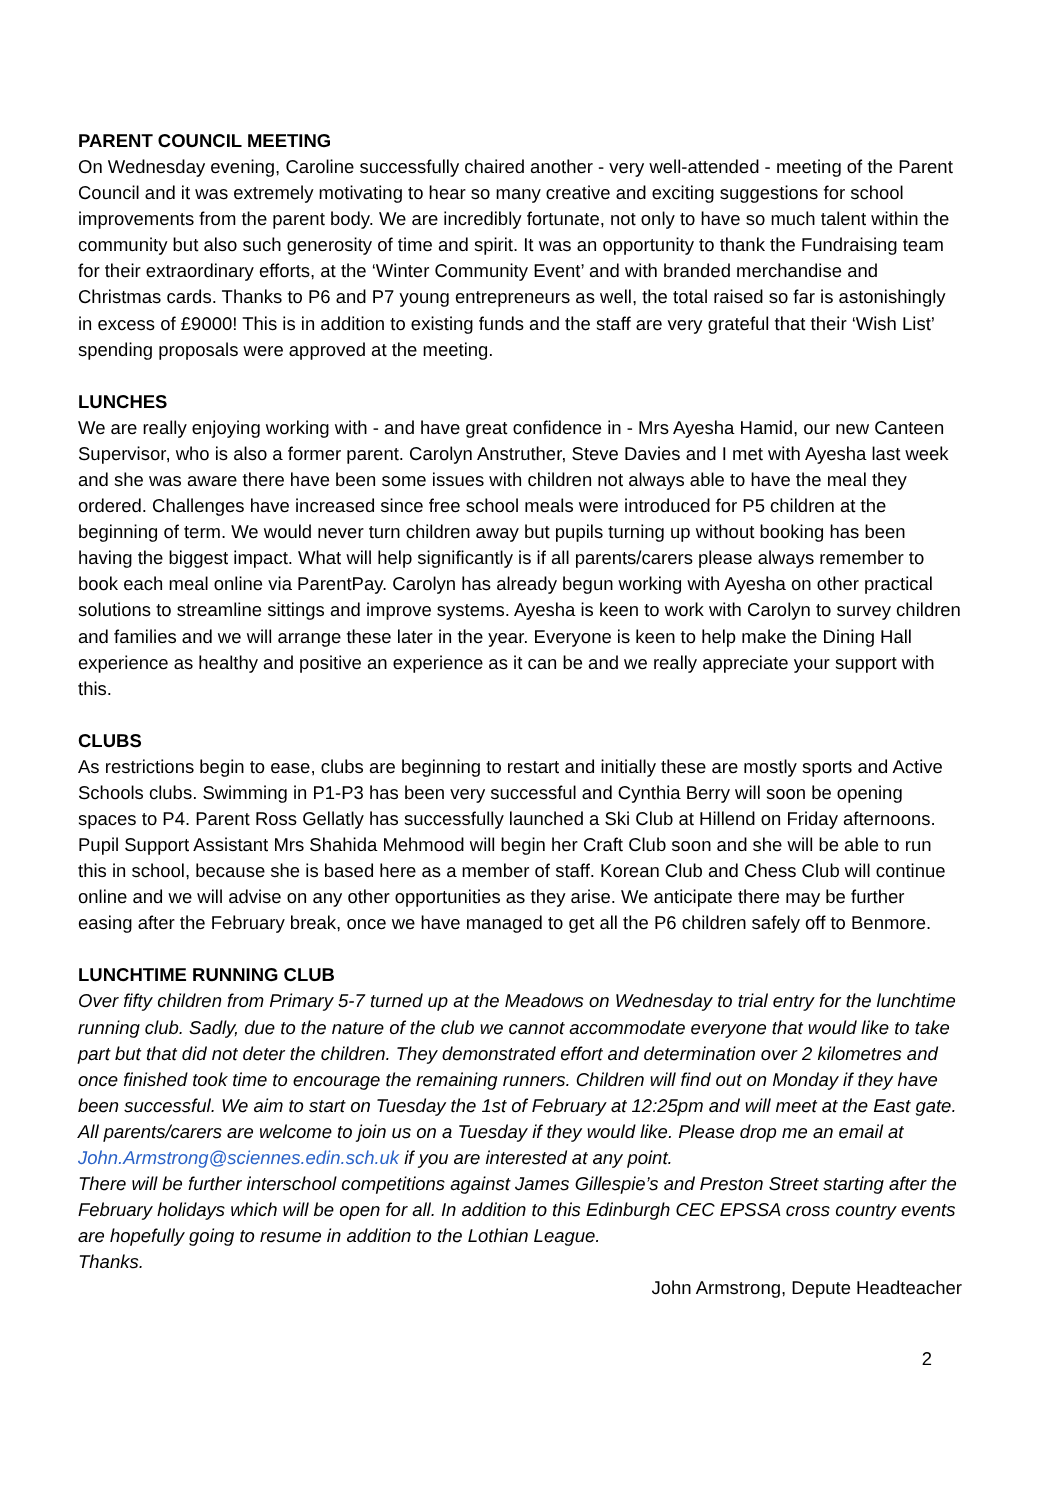PARENT COUNCIL MEETING
On Wednesday evening, Caroline successfully chaired another - very well-attended - meeting of the Parent Council and it was extremely motivating to hear so many creative and exciting suggestions for school improvements from the parent body. We are incredibly fortunate, not only to have so much talent within the community but also such generosity of time and spirit. It was an opportunity to thank the Fundraising team for their extraordinary efforts, at the ‘Winter Community Event’ and with branded merchandise and Christmas cards. Thanks to P6 and P7 young entrepreneurs as well, the total raised so far is astonishingly in excess of £9000! This is in addition to existing funds and the staff are very grateful that their ‘Wish List’ spending proposals were approved at the meeting.
LUNCHES
We are really enjoying working with - and have great confidence in - Mrs Ayesha Hamid, our new Canteen Supervisor, who is also a former parent. Carolyn Anstruther, Steve Davies and I met with Ayesha last week and she was aware there have been some issues with children not always able to have the meal they ordered. Challenges have increased since free school meals were introduced for P5 children at the beginning of term. We would never turn children away but pupils turning up without booking has been having the biggest impact. What will help significantly is if all parents/carers please always remember to book each meal online via ParentPay. Carolyn has already begun working with Ayesha on other practical solutions to streamline sittings and improve systems. Ayesha is keen to work with Carolyn to survey children and families and we will arrange these later in the year. Everyone is keen to help make the Dining Hall experience as healthy and positive an experience as it can be and we really appreciate your support with this.
CLUBS
As restrictions begin to ease, clubs are beginning to restart and initially these are mostly sports and Active Schools clubs. Swimming in P1-P3 has been very successful and Cynthia Berry will soon be opening spaces to P4. Parent Ross Gellatly has successfully launched a Ski Club at Hillend on Friday afternoons. Pupil Support Assistant Mrs Shahida Mehmood will begin her Craft Club soon and she will be able to run this in school, because she is based here as a member of staff. Korean Club and Chess Club will continue online and we will advise on any other opportunities as they arise. We anticipate there may be further easing after the February break, once we have managed to get all the P6 children safely off to Benmore.
LUNCHTIME RUNNING CLUB
Over fifty children from Primary 5-7 turned up at the Meadows on Wednesday to trial entry for the lunchtime running club. Sadly, due to the nature of the club we cannot accommodate everyone that would like to take part but that did not deter the children. They demonstrated effort and determination over 2 kilometres and once finished took time to encourage the remaining runners. Children will find out on Monday if they have been successful. We aim to start on Tuesday the 1st of February at 12:25pm and will meet at the East gate. All parents/carers are welcome to join us on a Tuesday if they would like. Please drop me an email at John.Armstrong@sciennes.edin.sch.uk if you are interested at any point.
There will be further interschool competitions against James Gillespie’s and Preston Street starting after the February holidays which will be open for all. In addition to this Edinburgh CEC EPSSA cross country events are hopefully going to resume in addition to the Lothian League.
Thanks.
John Armstrong, Depute Headteacher
2